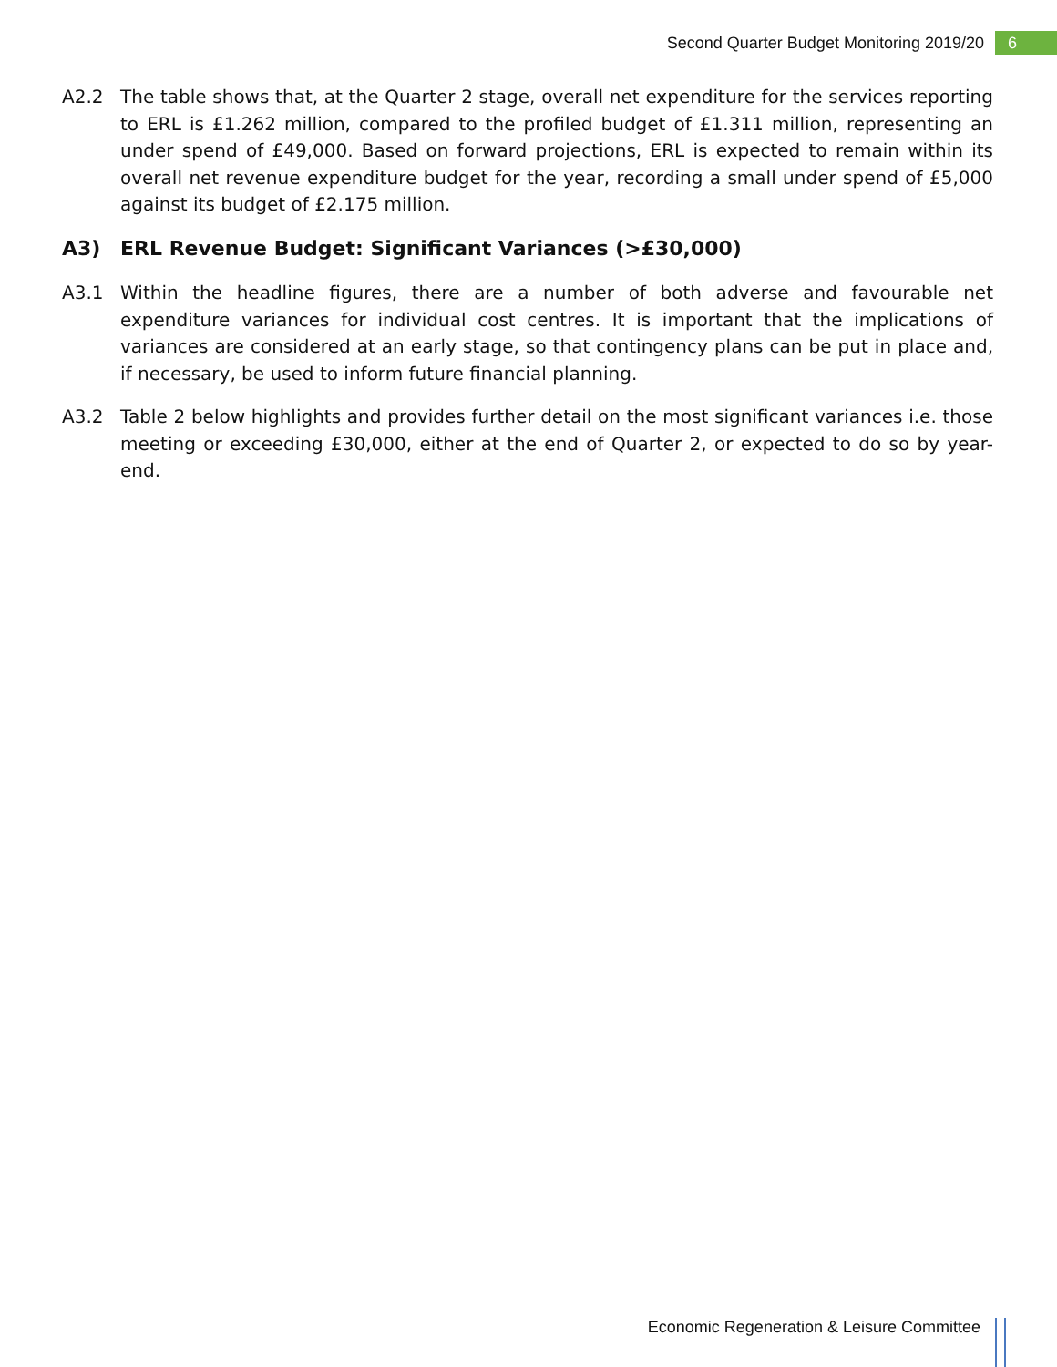Second Quarter Budget Monitoring 2019/20 6
A2.2 The table shows that, at the Quarter 2 stage, overall net expenditure for the services reporting to ERL is £1.262 million, compared to the profiled budget of £1.311 million, representing an under spend of £49,000. Based on forward projections, ERL is expected to remain within its overall net revenue expenditure budget for the year, recording a small under spend of £5,000 against its budget of £2.175 million.
A3) ERL Revenue Budget: Significant Variances (>£30,000)
A3.1 Within the headline figures, there are a number of both adverse and favourable net expenditure variances for individual cost centres. It is important that the implications of variances are considered at an early stage, so that contingency plans can be put in place and, if necessary, be used to inform future financial planning.
A3.2 Table 2 below highlights and provides further detail on the most significant variances i.e. those meeting or exceeding £30,000, either at the end of Quarter 2, or expected to do so by year-end.
Economic Regeneration & Leisure Committee